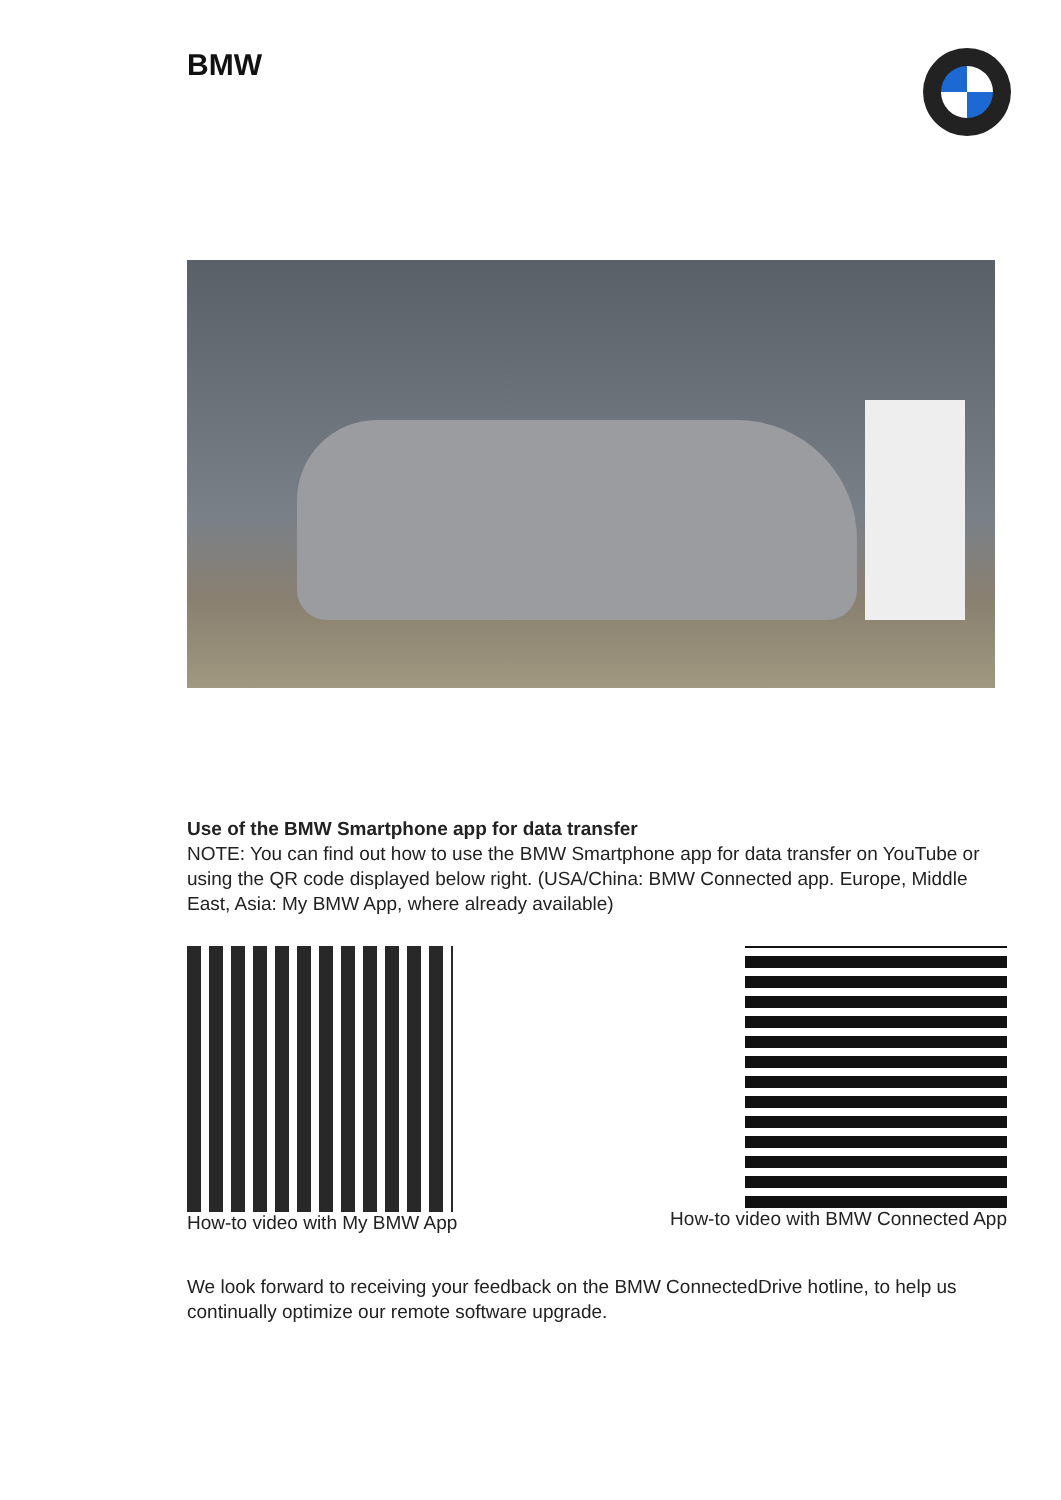BMW
Use of the BMW Smartphone app for data transfer
NOTE: You can find out how to use the BMW Smartphone app for data transfer on YouTube or using the QR code displayed below right. (USA/China: BMW Connected app. Europe, Middle East, Asia: My BMW App, where already available)
How-to video with My BMW App How-to video with BMW Connected App
We look forward to receiving your feedback on the BMW ConnectedDrive hotline, to help us continually optimize our remote software upgrade.